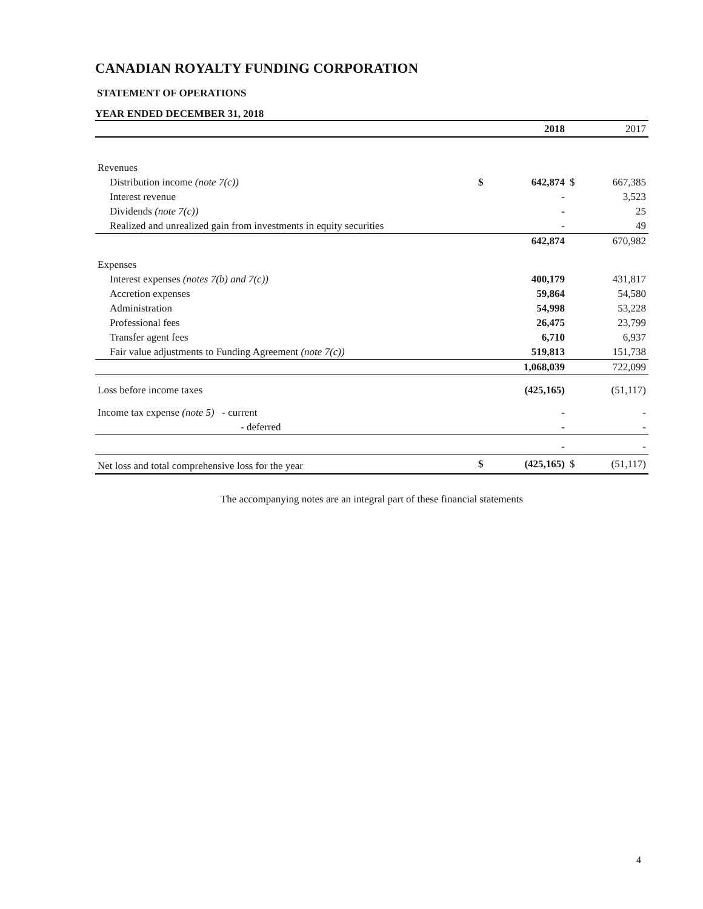CANADIAN ROYALTY FUNDING CORPORATION
STATEMENT OF OPERATIONS
YEAR ENDED DECEMBER 31, 2018
| | | 2018 | | 2017 |
| --- | --- | --- | --- | --- |
| Revenues | | | | |
| Distribution income (note 7(c)) | $ | 642,874 | $ | 667,385 |
| Interest revenue | | - | | 3,523 |
| Dividends (note 7(c)) | | - | | 25 |
| Realized and unrealized gain from investments in equity securities | | - | | 49 |
| | | 642,874 | | 670,982 |
| Expenses | | | | |
| Interest expenses (notes 7(b) and 7(c)) | | 400,179 | | 431,817 |
| Accretion expenses | | 59,864 | | 54,580 |
| Administration | | 54,998 | | 53,228 |
| Professional fees | | 26,475 | | 23,799 |
| Transfer agent fees | | 6,710 | | 6,937 |
| Fair value adjustments to Funding Agreement (note 7(c)) | | 519,813 | | 151,738 |
| | | 1,068,039 | | 722,099 |
| Loss before income taxes | | (425,165) | | (51,117) |
| Income tax expense (note 5) - current | | - | | - |
| - deferred | | - | | - |
| | | - | | - |
| Net loss and total comprehensive loss for the year | $ | (425,165) | $ | (51,117) |
The accompanying notes are an integral part of these financial statements
4